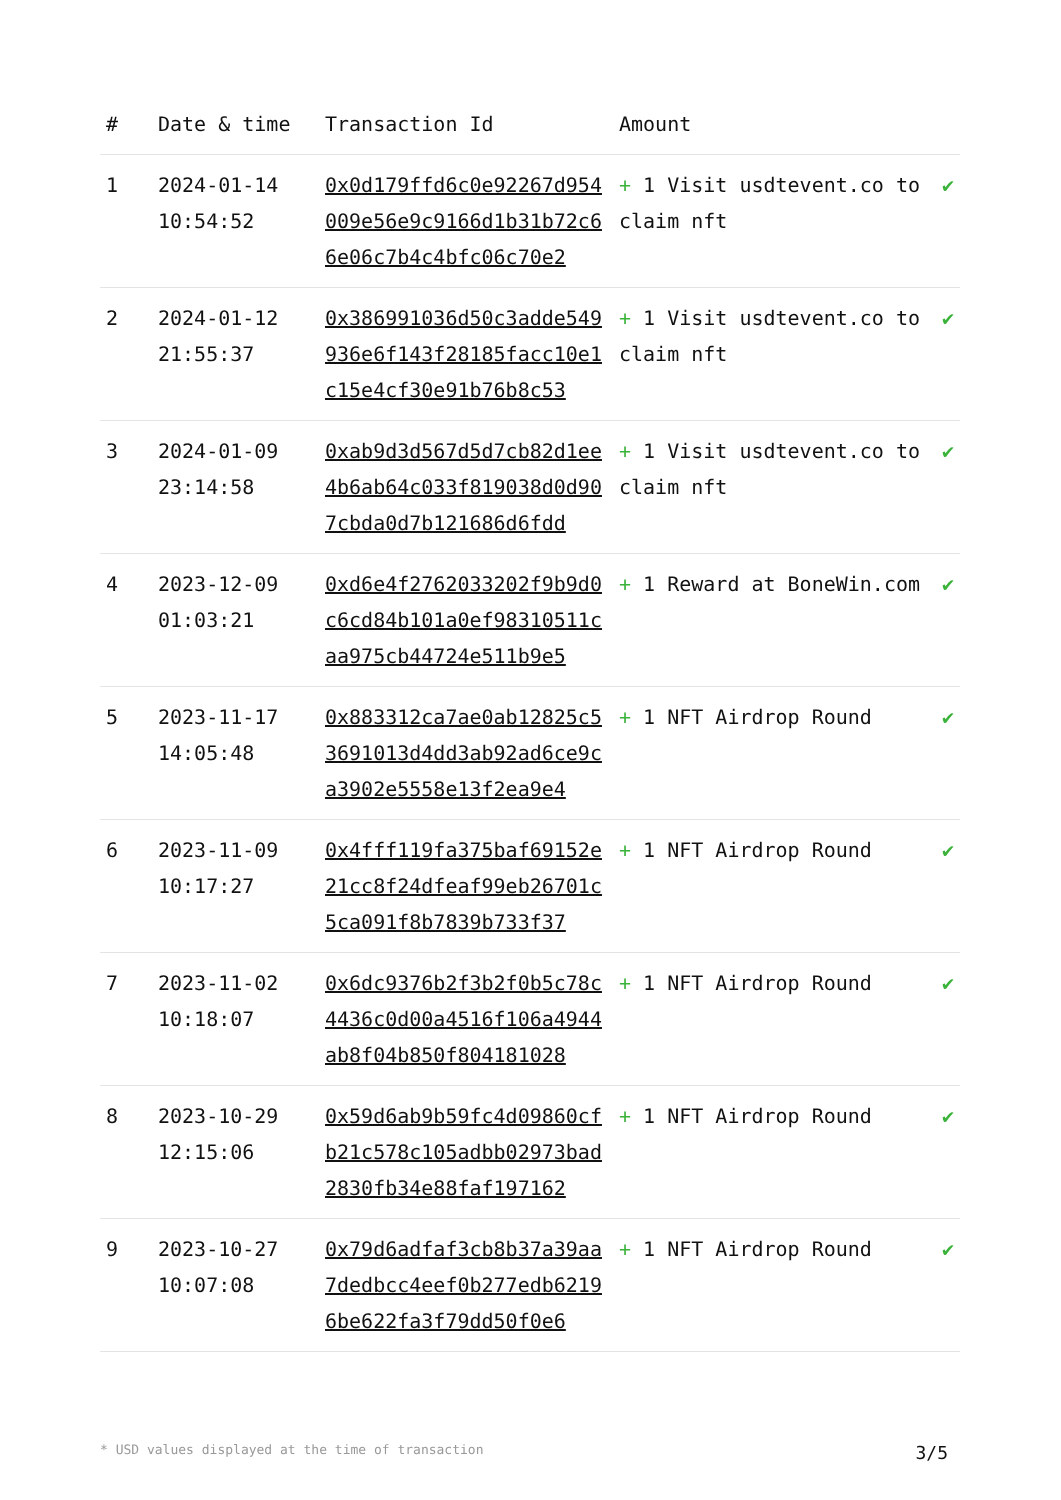| # | Date & time | Transaction Id | Amount | |
| --- | --- | --- | --- | --- |
| 1 | 2024-01-14 10:54:52 | 0x0d179ffd6c0e92267d954009e56e9c9166d1b31b72c66e06c7b4c4bfc06c70e2 | + 1 Visit usdtevent.co to claim nft | ✔ |
| 2 | 2024-01-12 21:55:37 | 0x386991036d50c3adde549936e6f143f28185facc10e1c15e4cf30e91b76b8c53 | + 1 Visit usdtevent.co to claim nft | ✔ |
| 3 | 2024-01-09 23:14:58 | 0xab9d3d567d5d7cb82d1ee4b6ab64c033f819038d0d907cbda0d7b121686d6fdd | + 1 Visit usdtevent.co to claim nft | ✔ |
| 4 | 2023-12-09 01:03:21 | 0xd6e4f2762033202f9b9d0c6cd84b101a0ef98310511caa975cb44724e511b9e5 | + 1 Reward at BoneWin.com | ✔ |
| 5 | 2023-11-17 14:05:48 | 0x883312ca7ae0ab12825c53691013d4dd3ab92ad6ce9ca3902e5558e13f2ea9e4 | + 1 NFT Airdrop Round | ✔ |
| 6 | 2023-11-09 10:17:27 | 0x4fff119fa375baf69152e21cc8f24dfeaf99eb26701c5ca091f8b7839b733f37 | + 1 NFT Airdrop Round | ✔ |
| 7 | 2023-11-02 10:18:07 | 0x6dc9376b2f3b2f0b5c78c4436c0d00a4516f106a4944ab8f04b850f804181028 | + 1 NFT Airdrop Round | ✔ |
| 8 | 2023-10-29 12:15:06 | 0x59d6ab9b59fc4d09860cfb21c578c105adbb02973bad2830fb34e88faf197162 | + 1 NFT Airdrop Round | ✔ |
| 9 | 2023-10-27 10:07:08 | 0x79d6adfaf3cb8b37a39aa7dedbcc4eef0b277edb62196be622fa3f79dd50f0e6 | + 1 NFT Airdrop Round | ✔ |
* USD values displayed at the time of transaction 3/5